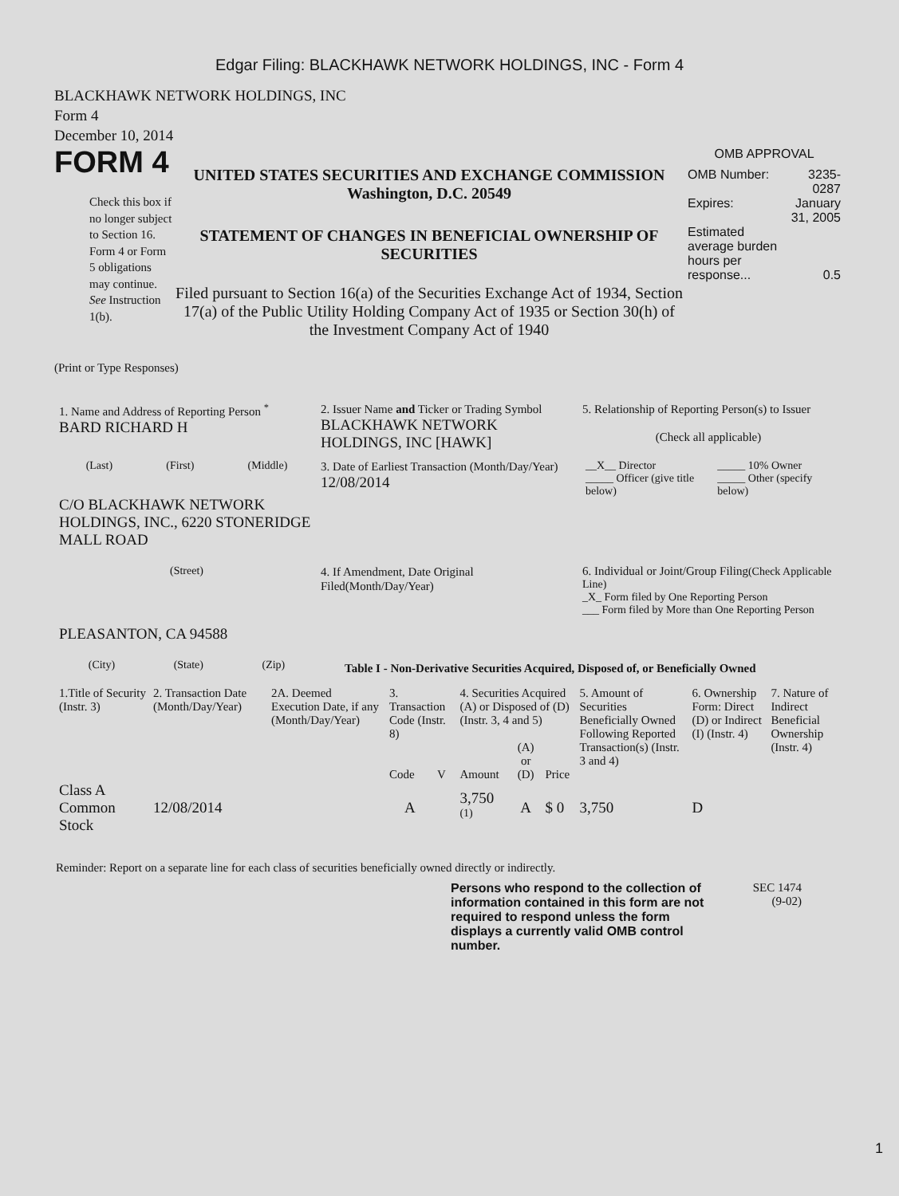Edgar Filing: BLACKHAWK NETWORK HOLDINGS, INC - Form 4
BLACKHAWK NETWORK HOLDINGS, INC
Form 4
December 10, 2014
FORM 4
Check this box if no longer subject to Section 16. Form 4 or Form 5 obligations may continue. See Instruction 1(b).
UNITED STATES SECURITIES AND EXCHANGE COMMISSION
Washington, D.C. 20549
STATEMENT OF CHANGES IN BENEFICIAL OWNERSHIP OF SECURITIES
Filed pursuant to Section 16(a) of the Securities Exchange Act of 1934, Section 17(a) of the Public Utility Holding Company Act of 1935 or Section 30(h) of the Investment Company Act of 1940
OMB APPROVAL
| OMB Number: | 3235-0287 |
| Expires: | January 31, 2005 |
| Estimated average burden hours per response... | 0.5 |
(Print or Type Responses)
| 1. Name and Address of Reporting Person <sup>*</sup> BARD RICHARD H | 2. Issuer Name and Ticker or Trading Symbol BLACKHAWK NETWORK HOLDINGS, INC [HAWK] | 5. Relationship of Reporting Person(s) to Issuer (Check all applicable) |
| (Last) (First) (Middle) C/O BLACKHAWK NETWORK HOLDINGS, INC., 6220 STONERIDGE MALL ROAD | 3. Date of Earliest Transaction (Month/Day/Year) 12/08/2014 | / __X__ Director / _____ 10% Owner / / _____ Officer (give title below) / _____ Other (specify below) / |
| (Street) PLEASANTON, CA 94588 (City) (State) (Zip) | 4. If Amendment, Date Original Filed(Month/Day/Year) | 6. Individual or Joint/Group Filing (Check Applicable Line) _X_ Form filed by One Reporting Person ___ Form filed by More than One Reporting Person |
Table I - Non-Derivative Securities Acquired, Disposed of, or Beneficially Owned
| 1.Title of Security (Instr. 3) | 2. Transaction Date (Month/Day/Year) | 2A. Deemed Execution Date, if any (Month/Day/Year) | 3. Transaction Code (Instr. 8) | | 4. Securities Acquired (A) or Disposed of (D) (Instr. 3, 4 and 5) | | | 5. Amount of Securities Beneficially Owned Following Reported Transaction(s) (Instr. 3 and 4) | 6. Ownership Form: Direct (D) or Indirect (I) (Instr. 4) | 7. Nature of Indirect Beneficial Ownership (Instr. 4) |
| --- | --- | --- | --- | --- | --- | --- | --- | --- | --- | --- |
| | | | Code | V | Amount | (A) or (D) | Price | | | |
| Class A Common Stock | 12/08/2014 | | A | | 3,750 <sup>(1)</sup> | A | $ 0 | 3,750 | D | |
Reminder: Report on a separate line for each class of securities beneficially owned directly or indirectly.
Persons who respond to the collection of information contained in this form are not required to respond unless the form displays a currently valid OMB control number.
SEC 1474
(9-02)
1